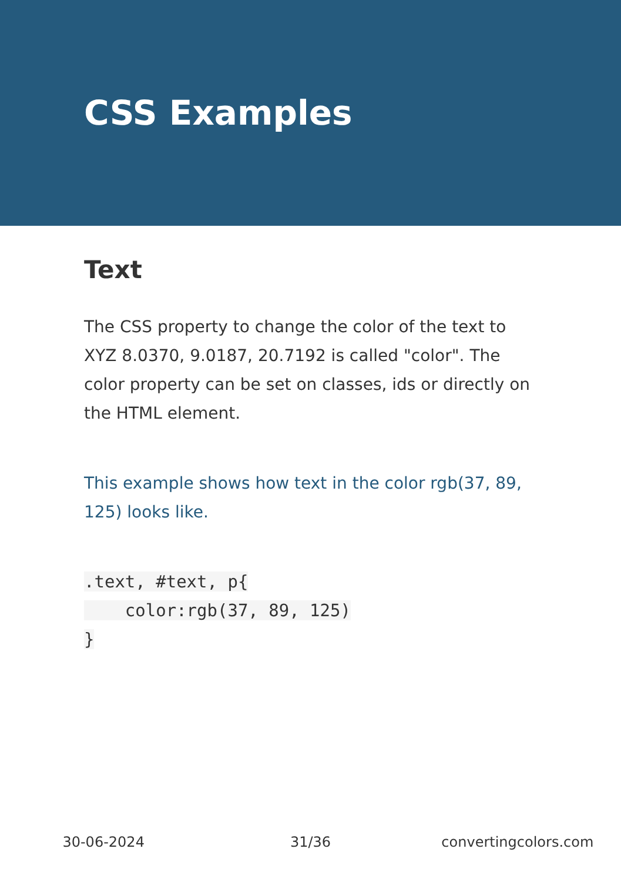CSS Examples
Text
The CSS property to change the color of the text to XYZ 8.0370, 9.0187, 20.7192 is called "color". The color property can be set on classes, ids or directly on the HTML element.
This example shows how text in the color rgb(37, 89, 125) looks like.
.text, #text, p{
    color:rgb(37, 89, 125)
}
30-06-2024 31/36 convertingcolors.com